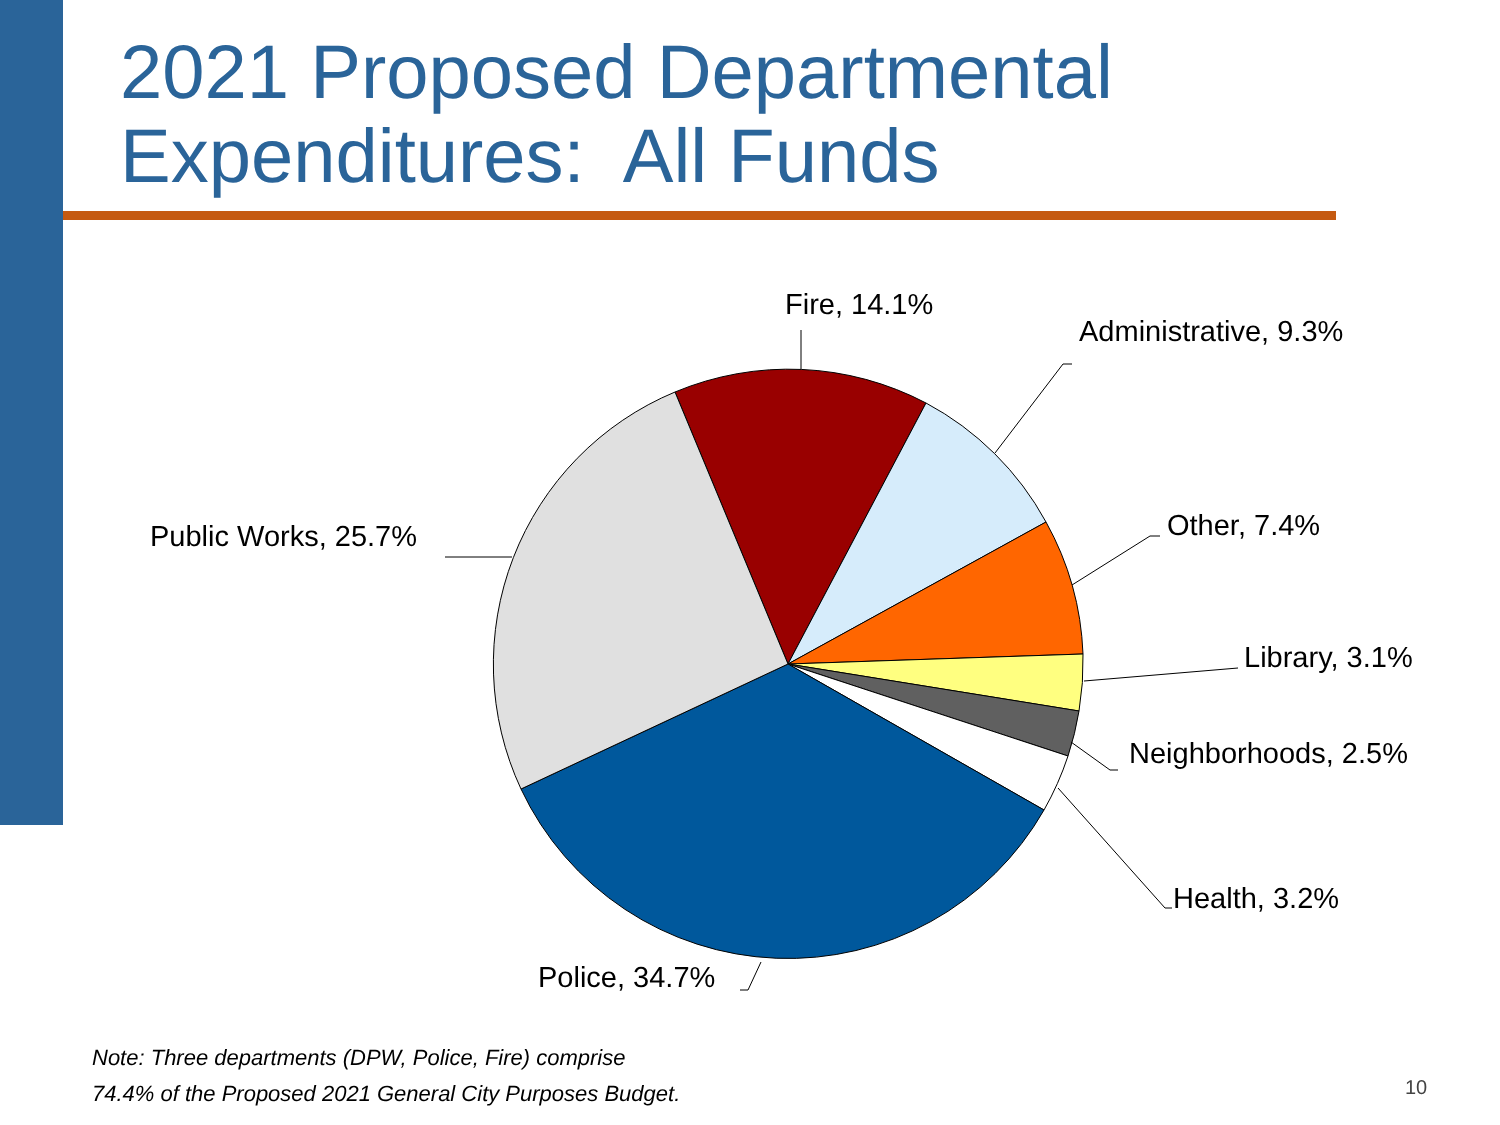2021 Proposed Departmental
Expenditures: All Funds
Fire, 14.1%
Administrative, 9.3%
Other, 7.4%
Library, 3.1%
Neighborhoods, 2.5%
Health, 3.2%
Police, 34.7%
Public Works, 25.7%
Note: Three departments (DPW, Police, Fire) comprise
74.4% of the Proposed 2021 General City Purposes Budget.
10